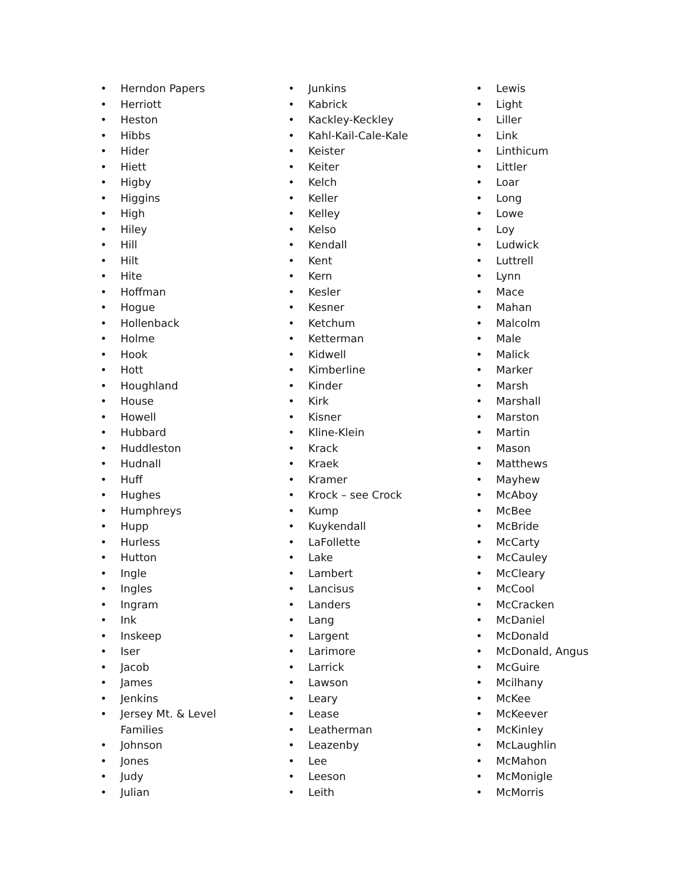• Herndon Papers
• Herriott
• Heston
• Hibbs
• Hider
• Hiett
• Higby
• Higgins
• High
• Hiley
• Hill
• Hilt
• Hite
• Hoffman
• Hogue
• Hollenback
• Holme
• Hook
• Hott
• Houghland
• House
• Howell
• Hubbard
• Huddleston
• Hudnall
• Huff
• Hughes
• Humphreys
• Hupp
• Hurless
• Hutton
• Ingle
• Ingles
• Ingram
• Ink
• Inskeep
• Iser
• Jacob
• James
• Jenkins
• Jersey Mt. & Level Families
• Johnson
• Jones
• Judy
• Julian
• Junkins
• Kabrick
• Kackley-Keckley
• Kahl-Kail-Cale-Kale
• Keister
• Keiter
• Kelch
• Keller
• Kelley
• Kelso
• Kendall
• Kent
• Kern
• Kesler
• Kesner
• Ketchum
• Ketterman
• Kidwell
• Kimberline
• Kinder
• Kirk
• Kisner
• Kline-Klein
• Krack
• Kraek
• Kramer
• Krock – see Crock
• Kump
• Kuykendall
• LaFollette
• Lake
• Lambert
• Lancisus
• Landers
• Lang
• Largent
• Larimore
• Larrick
• Lawson
• Leary
• Lease
• Leatherman
• Leazenby
• Lee
• Leeson
• Leith
• Lewis
• Light
• Liller
• Link
• Linthicum
• Littler
• Loar
• Long
• Lowe
• Loy
• Ludwick
• Luttrell
• Lynn
• Mace
• Mahan
• Malcolm
• Male
• Malick
• Marker
• Marsh
• Marshall
• Marston
• Martin
• Mason
• Matthews
• Mayhew
• McAboy
• McBee
• McBride
• McCarty
• McCauley
• McCleary
• McCool
• McCracken
• McDaniel
• McDonald
• McDonald, Angus
• McGuire
• Mcilhany
• McKee
• McKeever
• McKinley
• McLaughlin
• McMahon
• McMonigle
• McMorris